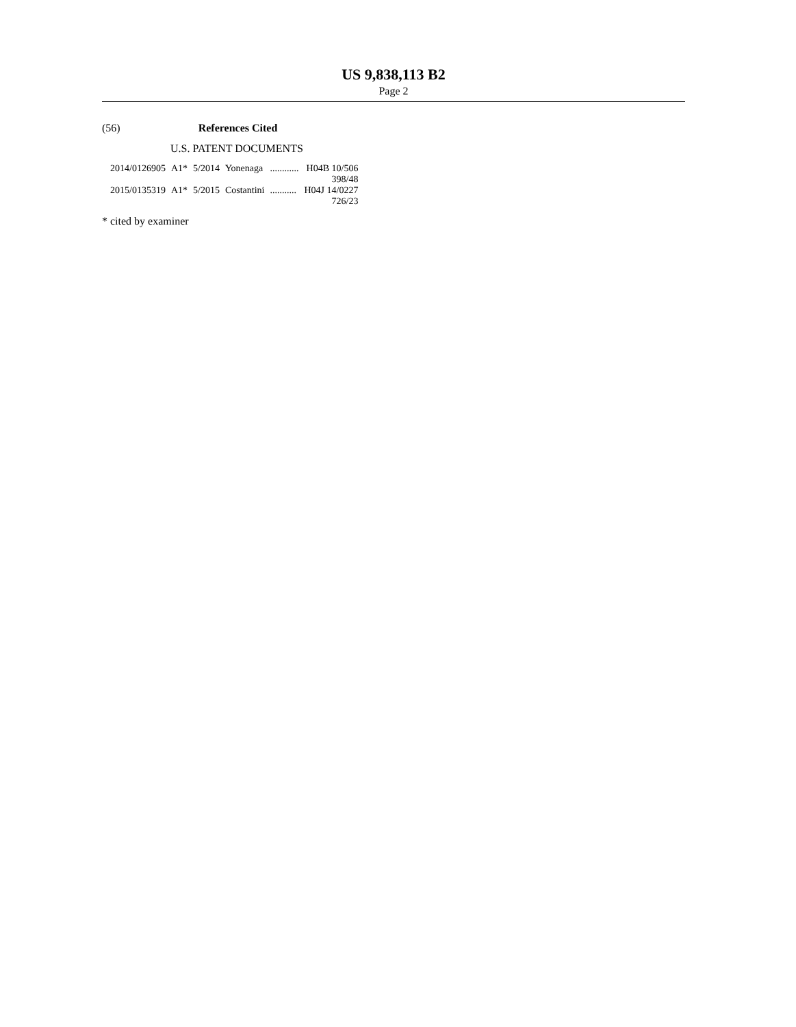US 9,838,113 B2
Page 2
(56) References Cited
U.S. PATENT DOCUMENTS
| 2014/0126905 | A1* | 5/2014 | Yonenaga | ............ | H04B 10/506 |
| | | | | | 398/48 |
| 2015/0135319 | A1* | 5/2015 | Costantini | ........... | H04J 14/0227 |
| | | | | | 726/23 |
* cited by examiner